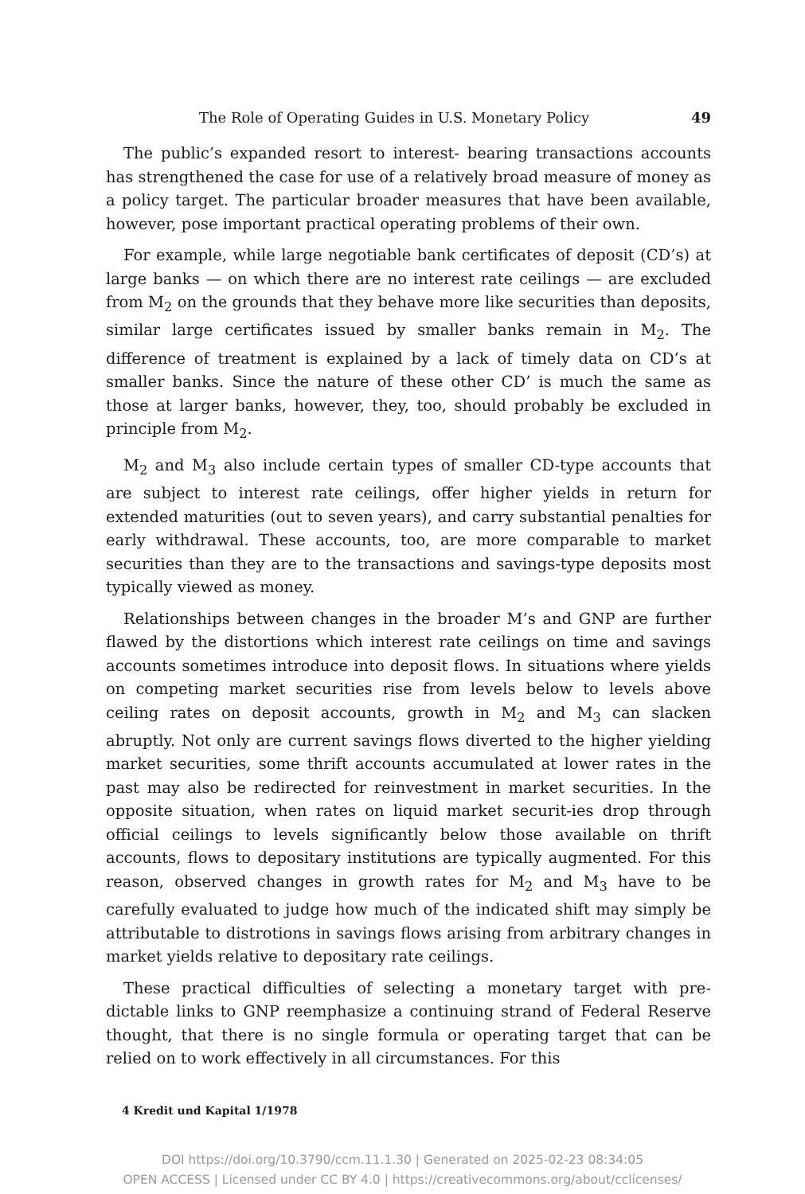The Role of Operating Guides in U.S. Monetary Policy 49
The public’s expanded resort to interest- bearing transactions accounts has strengthened the case for use of a relatively broad measure of money as a policy target. The particular broader measures that have been available, however, pose important practical operating problems of their own.
For example, while large negotiable bank certificates of deposit (CD’s) at large banks — on which there are no interest rate ceilings — are excluded from M<sub>2</sub> on the grounds that they behave more like securities than deposits, similar large certificates issued by smaller banks remain in M<sub>2</sub>. The difference of treatment is explained by a lack of timely data on CD’s at smaller banks. Since the nature of these other CD’ is much the same as those at larger banks, however, they, too, should probably be excluded in principle from M<sub>2</sub>.
M<sub>2</sub> and M<sub>3</sub> also include certain types of smaller CD-type accounts that are subject to interest rate ceilings, offer higher yields in return for extended maturities (out to seven years), and carry substantial penalties for early withdrawal. These accounts, too, are more comparable to market securities than they are to the transactions and savings-type deposits most typically viewed as money.
Relationships between changes in the broader M’s and GNP are further flawed by the distortions which interest rate ceilings on time and savings accounts sometimes introduce into deposit flows. In situations where yields on competing market securities rise from levels below to levels above ceiling rates on deposit accounts, growth in M<sub>2</sub> and M<sub>3</sub> can slacken abruptly. Not only are current savings flows diverted to the higher yielding market securities, some thrift accounts accumulated at lower rates in the past may also be redirected for reinvestment in market securities. In the opposite situation, when rates on liquid market securit-ies drop through official ceilings to levels significantly below those available on thrift accounts, flows to depositary institutions are typically augmented. For this reason, observed changes in growth rates for M<sub>2</sub> and M<sub>3</sub> have to be carefully evaluated to judge how much of the indicated shift may simply be attributable to distrotions in savings flows arising from arbitrary changes in market yields relative to depositary rate ceilings.
These practical difficulties of selecting a monetary target with pre-dictable links to GNP reemphasize a continuing strand of Federal Reserve thought, that there is no single formula or operating target that can be relied on to work effectively in all circumstances. For this
4 Kredit und Kapital 1/1978
DOI https://doi.org/10.3790/ccm.11.1.30 | Generated on 2025-02-23 08:34:05
OPEN ACCESS | Licensed under CC BY 4.0 | https://creativecommons.org/about/cclicenses/